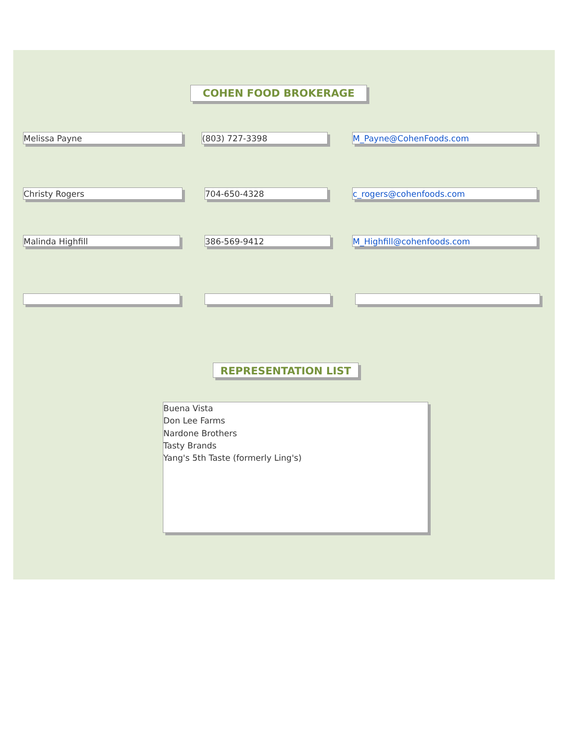COHEN FOOD BROKERAGE
Melissa Payne (803) 727-3398 M_Payne@CohenFoods.com
Christy Rogers 704-650-4328 c_rogers@cohenfoods.com
Malinda Highfill 386-569-9412 M_Highfill@cohenfoods.com
REPRESENTATION LIST
Buena Vista
Don Lee Farms
Nardone Brothers
Tasty Brands
Yang's 5th Taste (formerly Ling's)